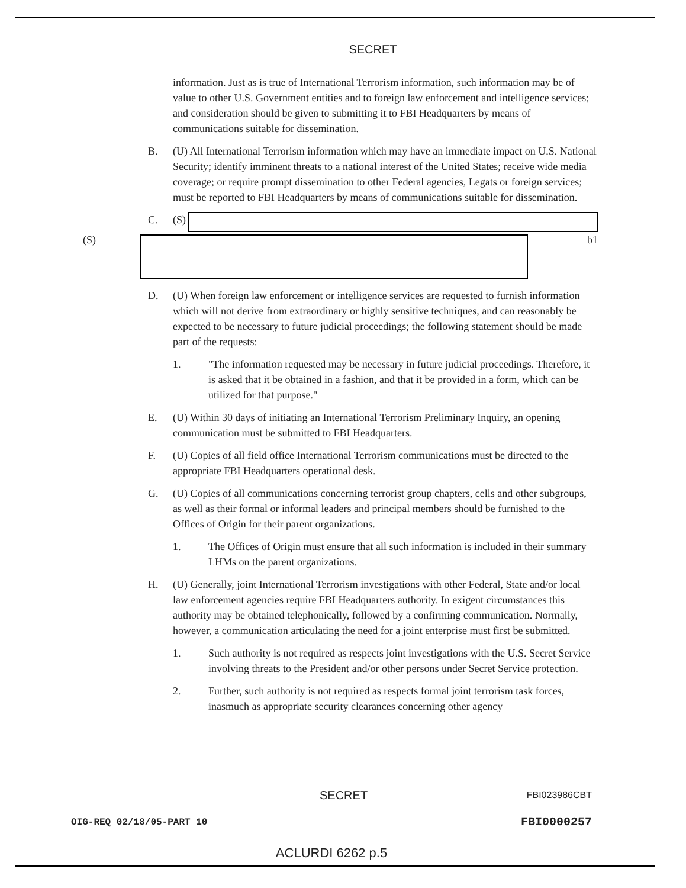SECRET
information. Just as is true of International Terrorism information, such information may be of value to other U.S. Government entities and to foreign law enforcement and intelligence services; and consideration should be given to submitting it to FBI Headquarters by means of communications suitable for dissemination.
B. (U) All International Terrorism information which may have an immediate impact on U.S. National Security; identify imminent threats to a national interest of the United States; receive wide media coverage; or require prompt dissemination to other Federal agencies, Legats or foreign services; must be reported to FBI Headquarters by means of communications suitable for dissemination.
C. (S)
(S) b1
D. (U) When foreign law enforcement or intelligence services are requested to furnish information which will not derive from extraordinary or highly sensitive techniques, and can reasonably be expected to be necessary to future judicial proceedings; the following statement should be made part of the requests:
1. "The information requested may be necessary in future judicial proceedings. Therefore, it is asked that it be obtained in a fashion, and that it be provided in a form, which can be utilized for that purpose."
E. (U) Within 30 days of initiating an International Terrorism Preliminary Inquiry, an opening communication must be submitted to FBI Headquarters.
F. (U) Copies of all field office International Terrorism communications must be directed to the appropriate FBI Headquarters operational desk.
G. (U) Copies of all communications concerning terrorist group chapters, cells and other subgroups, as well as their formal or informal leaders and principal members should be furnished to the Offices of Origin for their parent organizations.
1. The Offices of Origin must ensure that all such information is included in their summary LHMs on the parent organizations.
H. (U) Generally, joint International Terrorism investigations with other Federal, State and/or local law enforcement agencies require FBI Headquarters authority. In exigent circumstances this authority may be obtained telephonically, followed by a confirming communication. Normally, however, a communication articulating the need for a joint enterprise must first be submitted.
1. Such authority is not required as respects joint investigations with the U.S. Secret Service involving threats to the President and/or other persons under Secret Service protection.
2. Further, such authority is not required as respects formal joint terrorism task forces, inasmuch as appropriate security clearances concerning other agency
SECRET FBI023986CBT
OIG-REQ 02/18/05-PART 10 FBI0000257
ACLURDI 6262 p.5